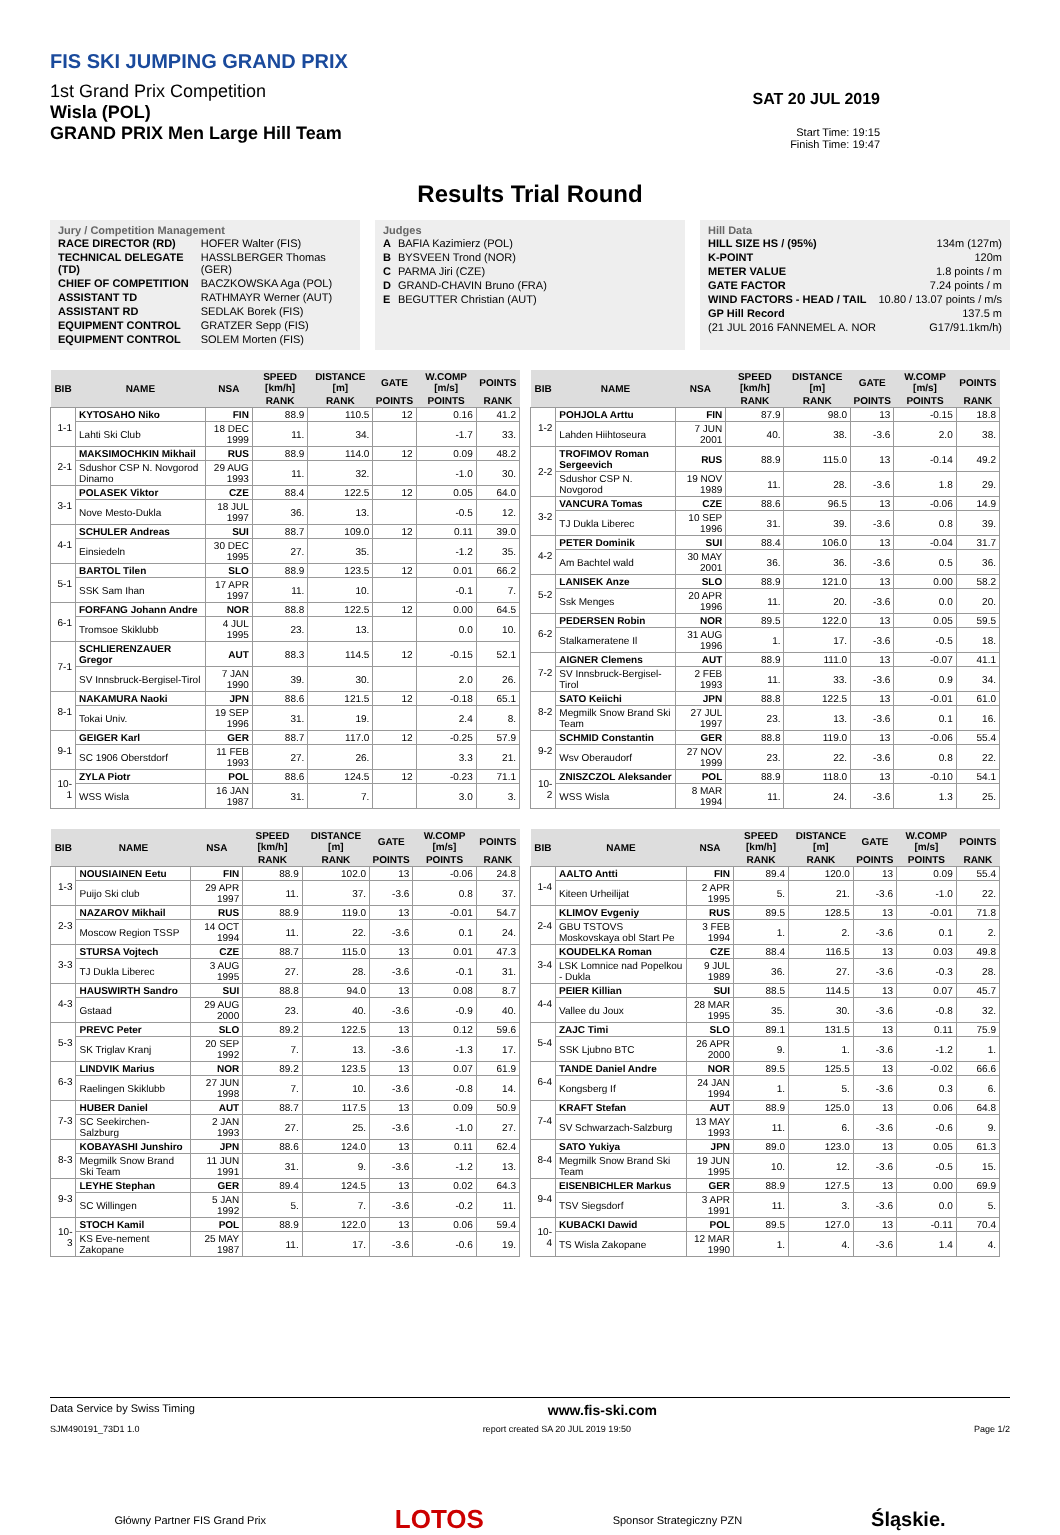FIS SKI JUMPING GRAND PRIX
1st Grand Prix Competition
Wisla (POL)
GRAND PRIX Men Large Hill Team
SAT 20 JUL 2019
Start Time: 19:15
Finish Time: 19:47
Results Trial Round
Jury / Competition Management
| RACE DIRECTOR (RD) | HOFER Walter (FIS) |
| TECHNICAL DELEGATE (TD) | HASSLBERGER Thomas (GER) |
| CHIEF OF COMPETITION | BACZKOWSKA Aga (POL) |
| ASSISTANT TD | RATHMAYR Werner (AUT) |
| ASSISTANT RD | SEDLAK Borek (FIS) |
| EQUIPMENT CONTROL | GRATZER Sepp (FIS) |
| EQUIPMENT CONTROL | SOLEM Morten (FIS) |
Judges
| A | BAFIA Kazimierz (POL) |
| B | BYSVEEN Trond (NOR) |
| C | PARMA Jiri (CZE) |
| D | GRAND-CHAVIN Bruno (FRA) |
| E | BEGUTTER Christian (AUT) |
Hill Data
| HILL SIZE HS / (95%) | 134m (127m) |
| K-POINT | 120m |
| METER VALUE | 1.8 points / m |
| GATE FACTOR | 7.24 points / m |
| WIND FACTORS - HEAD / TAIL | 10.80 / 13.07 points / m/s |
| GP Hill Record | 137.5 m |
| (21 JUL 2016 FANNEMEL A. NOR | G17/91.1km/h) |
| BIB | NAME | NSA | SPEED [km/h] | DISTANCE [m] | GATE | W.COMP [m/s] | POINTS |
| --- | --- | --- | --- | --- | --- | --- | --- |
| | | | RANK | RANK | POINTS | POINTS | RANK |
| 1-1 | KYTOSAHO Niko | FIN | 88.9 | 110.5 | 12 | 0.16 | 41.2 |
| | Lahti Ski Club | 18 DEC 1999 | 11. | 34. | | -1.7 | 33. |
| 2-1 | MAKSIMOCHKIN Mikhail | RUS | 88.9 | 114.0 | 12 | 0.09 | 48.2 |
| | Sdushor CSP N. Novgorod Dinamo | 29 AUG 1993 | 11. | 32. | | -1.0 | 30. |
| 3-1 | POLASEK Viktor | CZE | 88.4 | 122.5 | 12 | 0.05 | 64.0 |
| | Nove Mesto-Dukla | 18 JUL 1997 | 36. | 13. | | -0.5 | 12. |
| 4-1 | SCHULER Andreas | SUI | 88.7 | 109.0 | 12 | 0.11 | 39.0 |
| | Einsiedeln | 30 DEC 1995 | 27. | 35. | | -1.2 | 35. |
| 5-1 | BARTOL Tilen | SLO | 88.9 | 123.5 | 12 | 0.01 | 66.2 |
| | SSK Sam Ihan | 17 APR 1997 | 11. | 10. | | -0.1 | 7. |
| 6-1 | FORFANG Johann Andre | NOR | 88.8 | 122.5 | 12 | 0.00 | 64.5 |
| | Tromsoe Skiklubb | 4 JUL 1995 | 23. | 13. | | 0.0 | 10. |
| 7-1 | SCHLIERENZAUER Gregor | AUT | 88.3 | 114.5 | 12 | -0.15 | 52.1 |
| | SV Innsbruck-Bergisel-Tirol | 7 JAN 1990 | 39. | 30. | | 2.0 | 26. |
| 8-1 | NAKAMURA Naoki | JPN | 88.6 | 121.5 | 12 | -0.18 | 65.1 |
| | Tokai Univ. | 19 SEP 1996 | 31. | 19. | | 2.4 | 8. |
| 9-1 | GEIGER Karl | GER | 88.7 | 117.0 | 12 | -0.25 | 57.9 |
| | SC 1906 Oberstdorf | 11 FEB 1993 | 27. | 26. | | 3.3 | 21. |
| 10-1 | ZYLA Piotr | POL | 88.6 | 124.5 | 12 | -0.23 | 71.1 |
| | WSS Wisla | 16 JAN 1987 | 31. | 7. | | 3.0 | 3. |
| BIB | NAME | NSA | SPEED [km/h] | DISTANCE [m] | GATE | W.COMP [m/s] | POINTS |
| --- | --- | --- | --- | --- | --- | --- | --- |
| | | | RANK | RANK | POINTS | POINTS | RANK |
| 1-2 | POHJOLA Arttu | FIN | 87.9 | 98.0 | 13 | -0.15 | 18.8 |
| | Lahden Hiihtoseura | 7 JUN 2001 | 40. | 38. | -3.6 | 2.0 | 38. |
| 2-2 | TROFIMOV Roman Sergeevich | RUS | 88.9 | 115.0 | 13 | -0.14 | 49.2 |
| | Sdushor CSP N. Novgorod | 19 NOV 1989 | 11. | 28. | -3.6 | 1.8 | 29. |
| 3-2 | VANCURA Tomas | CZE | 88.6 | 96.5 | 13 | -0.06 | 14.9 |
| | TJ Dukla Liberec | 10 SEP 1996 | 31. | 39. | -3.6 | 0.8 | 39. |
| 4-2 | PETER Dominik | SUI | 88.4 | 106.0 | 13 | -0.04 | 31.7 |
| | Am Bachtel wald | 30 MAY 2001 | 36. | 36. | -3.6 | 0.5 | 36. |
| 5-2 | LANISEK Anze | SLO | 88.9 | 121.0 | 13 | 0.00 | 58.2 |
| | Ssk Menges | 20 APR 1996 | 11. | 20. | -3.6 | 0.0 | 20. |
| 6-2 | PEDERSEN Robin | NOR | 89.5 | 122.0 | 13 | 0.05 | 59.5 |
| | Stalkameratene Il | 31 AUG 1996 | 1. | 17. | -3.6 | -0.5 | 18. |
| 7-2 | AIGNER Clemens | AUT | 88.9 | 111.0 | 13 | -0.07 | 41.1 |
| | SV Innsbruck-Bergisel-Tirol | 2 FEB 1993 | 11. | 33. | -3.6 | 0.9 | 34. |
| 8-2 | SATO Keiichi | JPN | 88.8 | 122.5 | 13 | -0.01 | 61.0 |
| | Megmilk Snow Brand Ski Team | 27 JUL 1997 | 23. | 13. | -3.6 | 0.1 | 16. |
| 9-2 | SCHMID Constantin | GER | 88.8 | 119.0 | 13 | -0.06 | 55.4 |
| | Wsv Oberaudorf | 27 NOV 1999 | 23. | 22. | -3.6 | 0.8 | 22. |
| 10-2 | ZNISZCZOL Aleksander | POL | 88.9 | 118.0 | 13 | -0.10 | 54.1 |
| | WSS Wisla | 8 MAR 1994 | 11. | 24. | -3.6 | 1.3 | 25. |
| BIB | NAME | NSA | SPEED [km/h] | DISTANCE [m] | GATE | W.COMP [m/s] | POINTS |
| --- | --- | --- | --- | --- | --- | --- | --- |
| | | | RANK | RANK | POINTS | POINTS | RANK |
| 1-3 | NOUSIAINEN Eetu | FIN | 88.9 | 102.0 | 13 | -0.06 | 24.8 |
| | Puijo Ski club | 29 APR 1997 | 11. | 37. | -3.6 | 0.8 | 37. |
| 2-3 | NAZAROV Mikhail | RUS | 88.9 | 119.0 | 13 | -0.01 | 54.7 |
| | Moscow Region TSSP | 14 OCT 1994 | 11. | 22. | -3.6 | 0.1 | 24. |
| 3-3 | STURSA Vojtech | CZE | 88.7 | 115.0 | 13 | 0.01 | 47.3 |
| | TJ Dukla Liberec | 3 AUG 1995 | 27. | 28. | -3.6 | -0.1 | 31. |
| 4-3 | HAUSWIRTH Sandro | SUI | 88.8 | 94.0 | 13 | 0.08 | 8.7 |
| | Gstaad | 29 AUG 2000 | 23. | 40. | -3.6 | -0.9 | 40. |
| 5-3 | PREVC Peter | SLO | 89.2 | 122.5 | 13 | 0.12 | 59.6 |
| | SK Triglav Kranj | 20 SEP 1992 | 7. | 13. | -3.6 | -1.3 | 17. |
| 6-3 | LINDVIK Marius | NOR | 89.2 | 123.5 | 13 | 0.07 | 61.9 |
| | Raelingen Skiklubb | 27 JUN 1998 | 7. | 10. | -3.6 | -0.8 | 14. |
| 7-3 | HUBER Daniel | AUT | 88.7 | 117.5 | 13 | 0.09 | 50.9 |
| | SC Seekirchen-Salzburg | 2 JAN 1993 | 27. | 25. | -3.6 | -1.0 | 27. |
| 8-3 | KOBAYASHI Junshiro | JPN | 88.6 | 124.0 | 13 | 0.11 | 62.4 |
| | Megmilk Snow Brand Ski Team | 11 JUN 1991 | 31. | 9. | -3.6 | -1.2 | 13. |
| 9-3 | LEYHE Stephan | GER | 89.4 | 124.5 | 13 | 0.02 | 64.3 |
| | SC Willingen | 5 JAN 1992 | 5. | 7. | -3.6 | -0.2 | 11. |
| 10-3 | STOCH Kamil | POL | 88.9 | 122.0 | 13 | 0.06 | 59.4 |
| | KS Eve-nement Zakopane | 25 MAY 1987 | 11. | 17. | -3.6 | -0.6 | 19. |
| BIB | NAME | NSA | SPEED [km/h] | DISTANCE [m] | GATE | W.COMP [m/s] | POINTS |
| --- | --- | --- | --- | --- | --- | --- | --- |
| | | | RANK | RANK | POINTS | POINTS | RANK |
| 1-4 | AALTO Antti | FIN | 89.4 | 120.0 | 13 | 0.09 | 55.4 |
| | Kiteen Urheilijat | 2 APR 1995 | 5. | 21. | -3.6 | -1.0 | 22. |
| 2-4 | KLIMOV Evgeniy | RUS | 89.5 | 128.5 | 13 | -0.01 | 71.8 |
| | GBU TSTOVS Moskovskaya obl Start Pe | 3 FEB 1994 | 1. | 2. | -3.6 | 0.1 | 2. |
| 3-4 | KOUDELKA Roman | CZE | 88.4 | 116.5 | 13 | 0.03 | 49.8 |
| | LSK Lomnice nad Popelkou - Dukla | 9 JUL 1989 | 36. | 27. | -3.6 | -0.3 | 28. |
| 4-4 | PEIER Killian | SUI | 88.5 | 114.5 | 13 | 0.07 | 45.7 |
| | Vallee du Joux | 28 MAR 1995 | 35. | 30. | -3.6 | -0.8 | 32. |
| 5-4 | ZAJC Timi | SLO | 89.1 | 131.5 | 13 | 0.11 | 75.9 |
| | SSK Ljubno BTC | 26 APR 2000 | 9. | 1. | -3.6 | -1.2 | 1. |
| 6-4 | TANDE Daniel Andre | NOR | 89.5 | 125.5 | 13 | -0.02 | 66.6 |
| | Kongsberg If | 24 JAN 1994 | 1. | 5. | -3.6 | 0.3 | 6. |
| 7-4 | KRAFT Stefan | AUT | 88.9 | 125.0 | 13 | 0.06 | 64.8 |
| | SV Schwarzach-Salzburg | 13 MAY 1993 | 11. | 6. | -3.6 | -0.6 | 9. |
| 8-4 | SATO Yukiya | JPN | 89.0 | 123.0 | 13 | 0.05 | 61.3 |
| | Megmilk Snow Brand Ski Team | 19 JUN 1995 | 10. | 12. | -3.6 | -0.5 | 15. |
| 9-4 | EISENBICHLER Markus | GER | 88.9 | 127.5 | 13 | 0.00 | 69.9 |
| | TSV Siegsdorf | 3 APR 1991 | 11. | 3. | -3.6 | 0.0 | 5. |
| 10-4 | KUBACKI Dawid | POL | 89.5 | 127.0 | 13 | -0.11 | 70.4 |
| | TS Wisla Zakopane | 12 MAR 1990 | 1. | 4. | -3.6 | 1.4 | 4. |
Data Service by Swiss Timing www.fis-ski.com
SJM490191_73D1 1.0 report created SA 20 JUL 2019 19:50 Page 1/2
Główny Partner FIS Grand Prix LOTOS Sponsor Strategiczny PZN Śląskie.